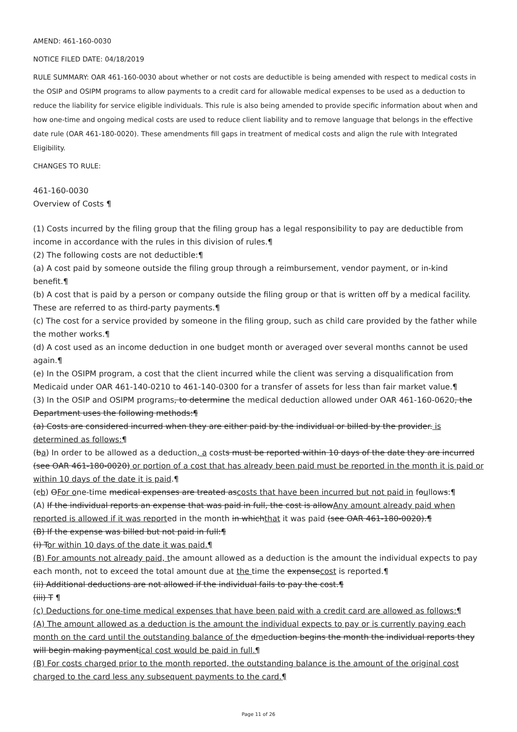AMEND: 461-160-0030
NOTICE FILED DATE: 04/18/2019
RULE SUMMARY: OAR 461-160-0030 about whether or not costs are deductible is being amended with respect to medical costs in the OSIP and OSIPM programs to allow payments to a credit card for allowable medical expenses to be used as a deduction to reduce the liability for service eligible individuals. This rule is also being amended to provide specific information about when and how one-time and ongoing medical costs are used to reduce client liability and to remove language that belongs in the effective date rule (OAR 461-180-0020). These amendments fill gaps in treatment of medical costs and align the rule with Integrated Eligibility.
CHANGES TO RULE:
461-160-0030
Overview of Costs ¶
(1) Costs incurred by the filing group that the filing group has a legal responsibility to pay are deductible from income in accordance with the rules in this division of rules.¶
(2) The following costs are not deductible:¶
(a) A cost paid by someone outside the filing group through a reimbursement, vendor payment, or in-kind benefit.¶
(b) A cost that is paid by a person or company outside the filing group or that is written off by a medical facility. These are referred to as third-party payments.¶
(c) The cost for a service provided by someone in the filing group, such as child care provided by the father while the mother works.¶
(d) A cost used as an income deduction in one budget month or averaged over several months cannot be used again.¶
(e) In the OSIPM program, a cost that the client incurred while the client was serving a disqualification from Medicaid under OAR 461-140-0210 to 461-140-0300 for a transfer of assets for less than fair market value.¶
(3) In the OSIP and OSIPM programs, to determine the medical deduction allowed under OAR 461-160-0620, the Department uses the following methods:¶
(a) Costs are considered incurred when they are either paid by the individual or billed by the provider. is determined as follows:¶
(ba) In order to be allowed as a deduction, a costs must be reported within 10 days of the date they are incurred (see OAR 461-180-0020) or portion of a cost that has already been paid must be reported in the month it is paid or within 10 days of the date it is paid.¶
(cb) OFor one-time medical expenses are treated ascosts that have been incurred but not paid in foullows:¶
(A) If the individual reports an expense that was paid in full, the cost is allowAny amount already paid when reported is allowed if it was reported in the month in whichthat it was paid (see OAR 461-180-0020).¶
(B) If the expense was billed but not paid in full:¶
(i) Tor within 10 days of the date it was paid.¶
(B) For amounts not already paid, the amount allowed as a deduction is the amount the individual expects to pay each month, not to exceed the total amount due at the time the expensecost is reported.¶
(ii) Additional deductions are not allowed if the individual fails to pay the cost.¶
(iii) T ¶
(c) Deductions for one-time medical expenses that have been paid with a credit card are allowed as follows:¶
(A) The amount allowed as a deduction is the amount the individual expects to pay or is currently paying each month on the card until the outstanding balance of the dmeduction begins the month the individual reports they will begin making paymentical cost would be paid in full.¶
(B) For costs charged prior to the month reported, the outstanding balance is the amount of the original cost charged to the card less any subsequent payments to the card.¶
Page 11 of 26